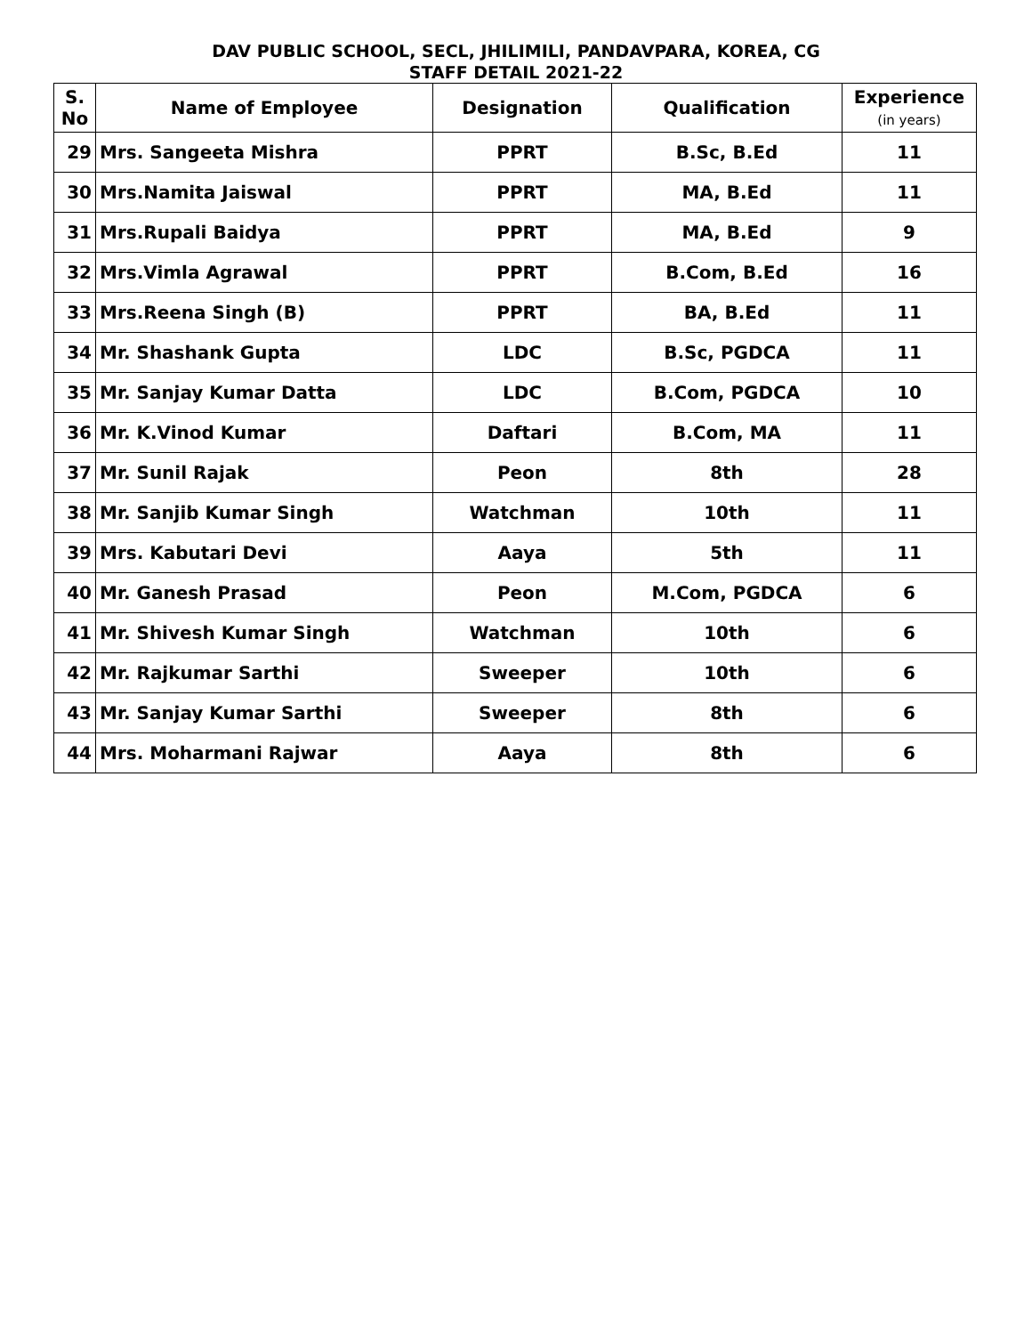DAV PUBLIC SCHOOL, SECL, JHILIMILI, PANDAVPARA, KOREA, CG
STAFF DETAIL 2021-22
| S. No | Name of Employee | Designation | Qualification | Experience (in years) |
| --- | --- | --- | --- | --- |
| 29 | Mrs. Sangeeta Mishra | PPRT | B.Sc, B.Ed | 11 |
| 30 | Mrs.Namita Jaiswal | PPRT | MA, B.Ed | 11 |
| 31 | Mrs.Rupali Baidya | PPRT | MA, B.Ed | 9 |
| 32 | Mrs.Vimla Agrawal | PPRT | B.Com, B.Ed | 16 |
| 33 | Mrs.Reena Singh (B) | PPRT | BA, B.Ed | 11 |
| 34 | Mr. Shashank Gupta | LDC | B.Sc, PGDCA | 11 |
| 35 | Mr. Sanjay Kumar Datta | LDC | B.Com, PGDCA | 10 |
| 36 | Mr. K.Vinod Kumar | Daftari | B.Com, MA | 11 |
| 37 | Mr. Sunil Rajak | Peon | 8th | 28 |
| 38 | Mr. Sanjib Kumar Singh | Watchman | 10th | 11 |
| 39 | Mrs. Kabutari Devi | Aaya | 5th | 11 |
| 40 | Mr. Ganesh Prasad | Peon | M.Com, PGDCA | 6 |
| 41 | Mr. Shivesh Kumar Singh | Watchman | 10th | 6 |
| 42 | Mr. Rajkumar Sarthi | Sweeper | 10th | 6 |
| 43 | Mr. Sanjay Kumar Sarthi | Sweeper | 8th | 6 |
| 44 | Mrs. Moharmani Rajwar | Aaya | 8th | 6 |